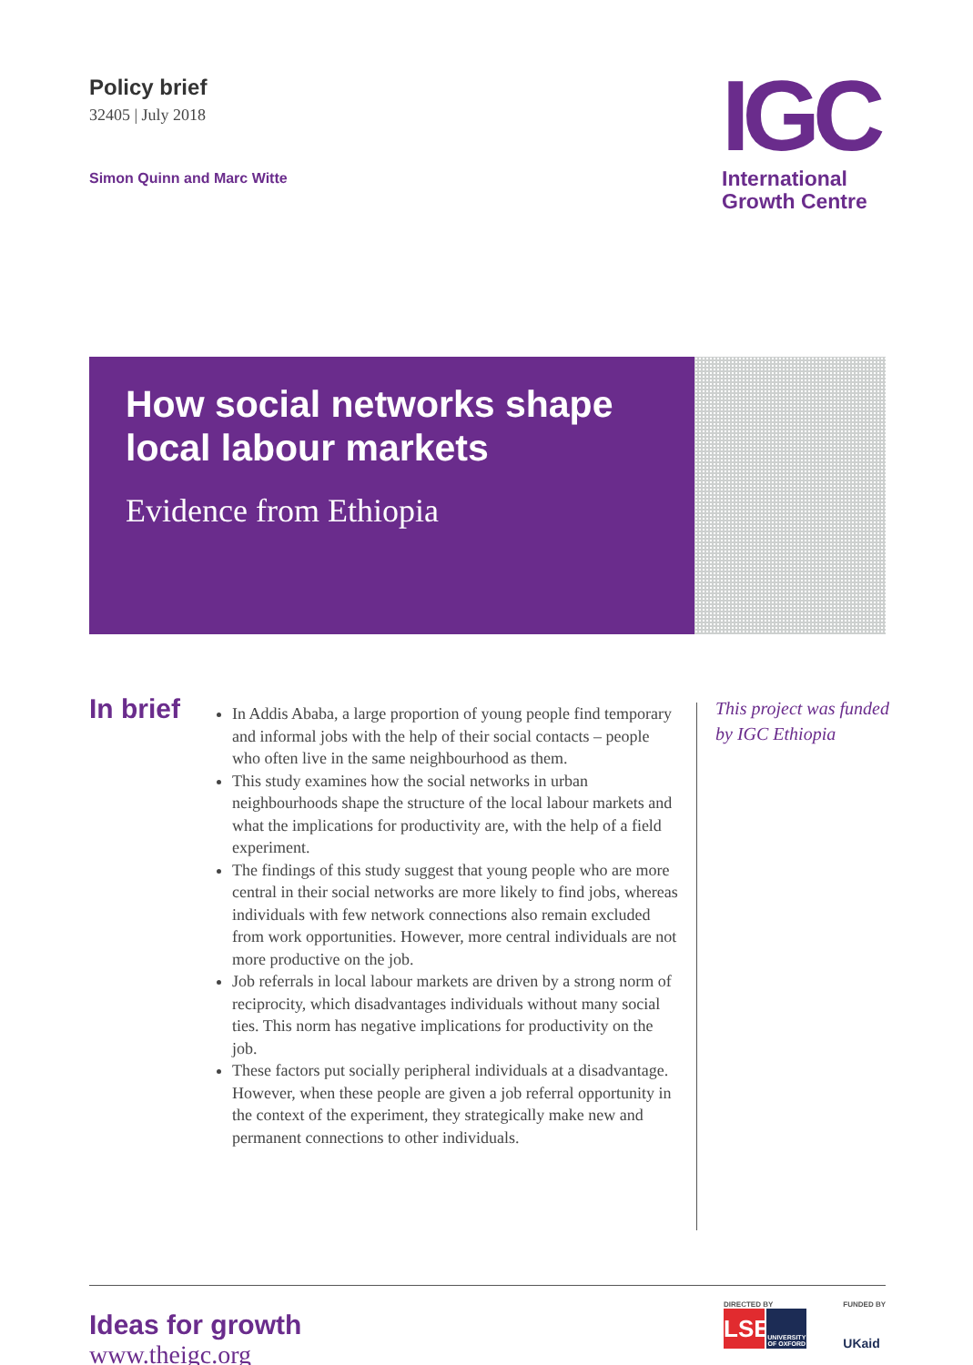Policy brief
32405 | July 2018
Simon Quinn and Marc Witte
IGC
International
Growth Centre
How social networks shape local labour markets
Evidence from Ethiopia
In brief
In Addis Ababa, a large proportion of young people find temporary and informal jobs with the help of their social contacts – people who often live in the same neighbourhood as them.
This study examines how the social networks in urban neighbourhoods shape the structure of the local labour markets and what the implications for productivity are, with the help of a field experiment.
The findings of this study suggest that young people who are more central in their social networks are more likely to find jobs, whereas individuals with few network connections also remain excluded from work opportunities. However, more central individuals are not more productive on the job.
Job referrals in local labour markets are driven by a strong norm of reciprocity, which disadvantages individuals without many social ties. This norm has negative implications for productivity on the job.
These factors put socially peripheral individuals at a disadvantage. However, when these people are given a job referral opportunity in the context of the experiment, they strategically make new and permanent connections to other individuals.
This project was funded by IGC Ethiopia
Ideas for growth
www.theigc.org
DIRECTED BY
LSE UNIVERSITY OF OXFORD
FUNDED BY
UKaid